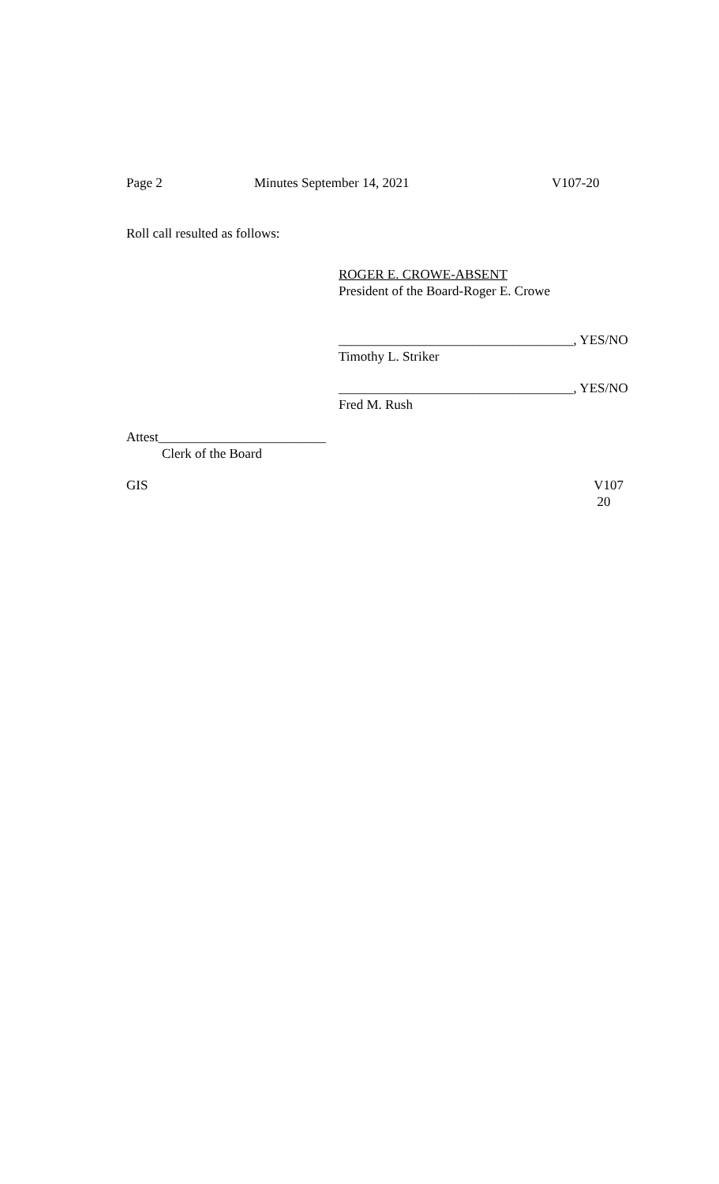Page 2 Minutes September 14, 2021 V107-20
Roll call resulted as follows:
ROGER E. CROWE-ABSENT
President of the Board-Roger E. Crowe
___________________________________, YES/NO
Timothy L. Striker
___________________________________, YES/NO
Fred M. Rush
Attest_________________________
Clerk of the Board
GIS V107
20